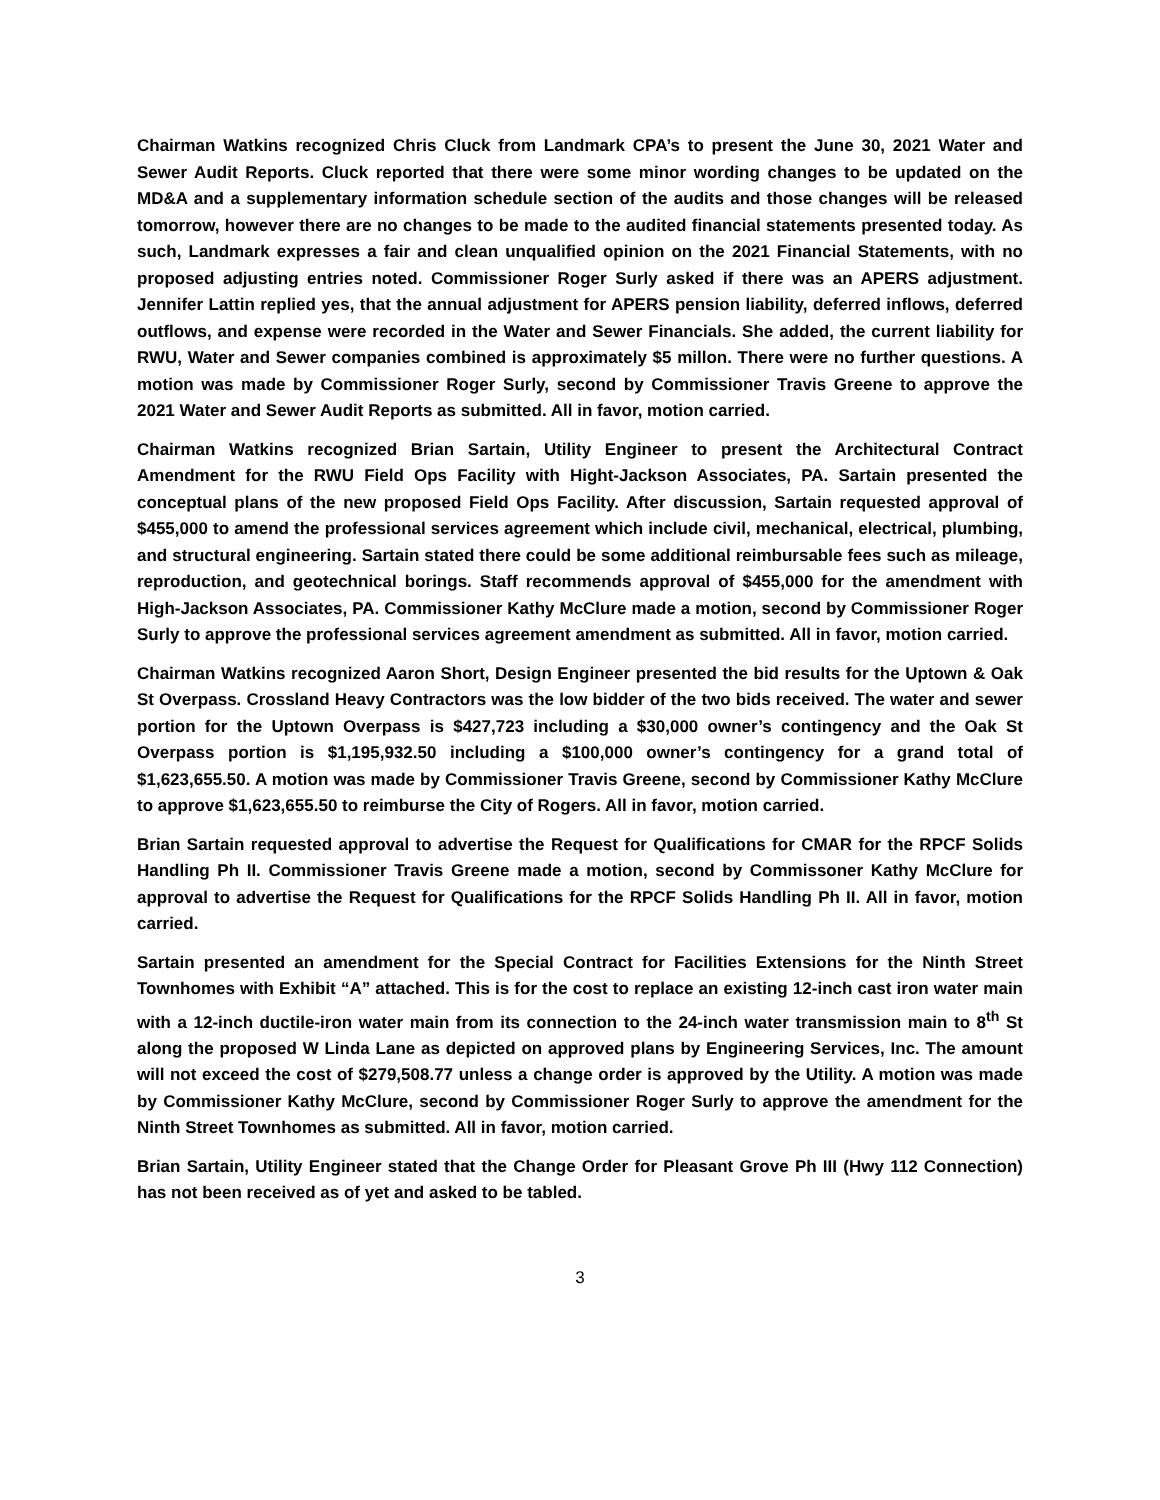Chairman Watkins recognized Chris Cluck from Landmark CPA’s to present the June 30, 2021 Water and Sewer Audit Reports. Cluck reported that there were some minor wording changes to be updated on the MD&A and a supplementary information schedule section of the audits and those changes will be released tomorrow, however there are no changes to be made to the audited financial statements presented today. As such, Landmark expresses a fair and clean unqualified opinion on the 2021 Financial Statements, with no proposed adjusting entries noted. Commissioner Roger Surly asked if there was an APERS adjustment. Jennifer Lattin replied yes, that the annual adjustment for APERS pension liability, deferred inflows, deferred outflows, and expense were recorded in the Water and Sewer Financials. She added, the current liability for RWU, Water and Sewer companies combined is approximately $5 millon. There were no further questions. A motion was made by Commissioner Roger Surly, second by Commissioner Travis Greene to approve the 2021 Water and Sewer Audit Reports as submitted. All in favor, motion carried.
Chairman Watkins recognized Brian Sartain, Utility Engineer to present the Architectural Contract Amendment for the RWU Field Ops Facility with Hight-Jackson Associates, PA. Sartain presented the conceptual plans of the new proposed Field Ops Facility. After discussion, Sartain requested approval of $455,000 to amend the professional services agreement which include civil, mechanical, electrical, plumbing, and structural engineering. Sartain stated there could be some additional reimbursable fees such as mileage, reproduction, and geotechnical borings. Staff recommends approval of $455,000 for the amendment with High-Jackson Associates, PA. Commissioner Kathy McClure made a motion, second by Commissioner Roger Surly to approve the professional services agreement amendment as submitted. All in favor, motion carried.
Chairman Watkins recognized Aaron Short, Design Engineer presented the bid results for the Uptown & Oak St Overpass. Crossland Heavy Contractors was the low bidder of the two bids received. The water and sewer portion for the Uptown Overpass is $427,723 including a $30,000 owner’s contingency and the Oak St Overpass portion is $1,195,932.50 including a $100,000 owner’s contingency for a grand total of $1,623,655.50. A motion was made by Commissioner Travis Greene, second by Commissioner Kathy McClure to approve $1,623,655.50 to reimburse the City of Rogers. All in favor, motion carried.
Brian Sartain requested approval to advertise the Request for Qualifications for CMAR for the RPCF Solids Handling Ph II. Commissioner Travis Greene made a motion, second by Commissoner Kathy McClure for approval to advertise the Request for Qualifications for the RPCF Solids Handling Ph II. All in favor, motion carried.
Sartain presented an amendment for the Special Contract for Facilities Extensions for the Ninth Street Townhomes with Exhibit “A” attached. This is for the cost to replace an existing 12-inch cast iron water main with a 12-inch ductile-iron water main from its connection to the 24-inch water transmission main to 8<sup>th</sup> St along the proposed W Linda Lane as depicted on approved plans by Engineering Services, Inc. The amount will not exceed the cost of $279,508.77 unless a change order is approved by the Utility. A motion was made by Commissioner Kathy McClure, second by Commissioner Roger Surly to approve the amendment for the Ninth Street Townhomes as submitted. All in favor, motion carried.
Brian Sartain, Utility Engineer stated that the Change Order for Pleasant Grove Ph III (Hwy 112 Connection) has not been received as of yet and asked to be tabled.
3